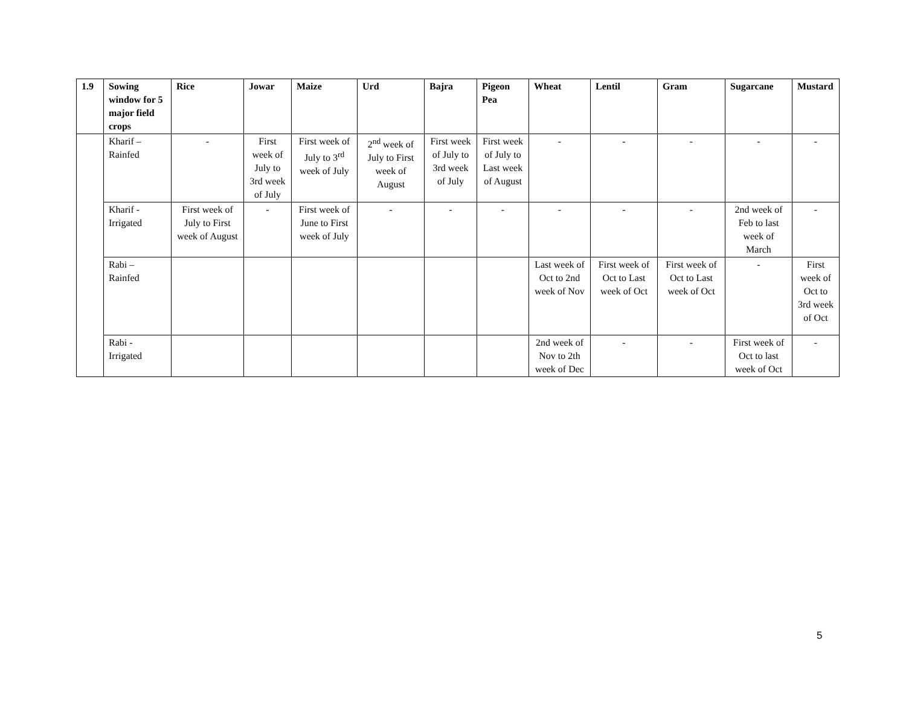| 1.9 | Sowing window for 5 major field crops | Rice | Jowar | Maize | Urd | Bajra | Pigeon Pea | Wheat | Lentil | Gram | Sugarcane | Mustard |
| --- | --- | --- | --- | --- | --- | --- | --- | --- | --- | --- | --- | --- |
| | Kharif – Rainfed | - | First week of July to 3rd week of July | First week of July to 3<sup>rd</sup> week of July | 2<sup>nd</sup> week of July to First week of August | First week of July to 3rd week of July | First week of July to Last week of August | - | - | - | - | - |
| | Kharif - Irrigated | First week of July to First week of August | - | First week of June to First week of July | - | - | - | - | - | - | 2nd week of Feb to last week of March | - |
| | Rabi – Rainfed | | | | | | | Last week of Oct to 2nd week of Nov | First week of Oct to Last week of Oct | First week of Oct to Last week of Oct | - | First week of Oct to 3rd week of Oct |
| | Rabi - Irrigated | | | | | | | 2nd week of Nov to 2th week of Dec | - | - | First week of Oct to last week of Oct | - |
5